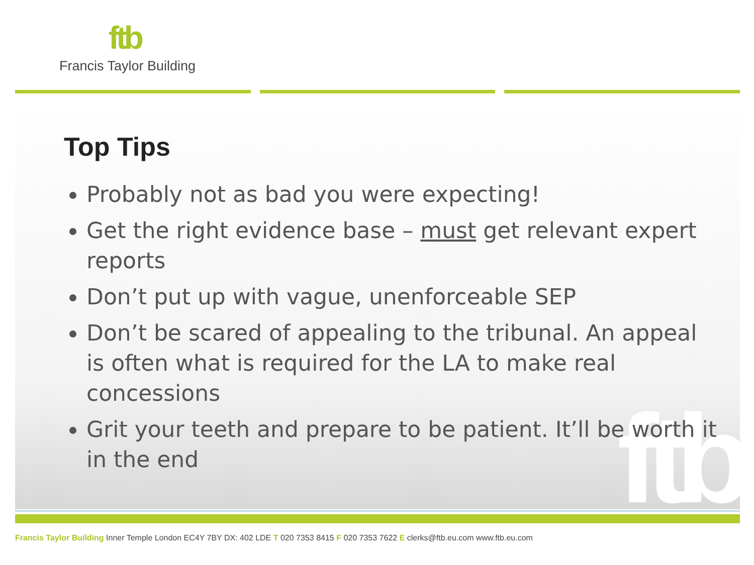ftb
Francis Taylor Building
ftb
Top Tips
Probably not as bad you were expecting!
Get the right evidence base – must get relevant expert reports
Don’t put up with vague, unenforceable SEP
Don’t be scared of appealing to the tribunal. An appeal is often what is required for the LA to make real concessions
Grit your teeth and prepare to be patient. It’ll be worth it in the end
Francis Taylor Building Inner Temple London EC4Y 7BY DX: 402 LDE T 020 7353 8415 F 020 7353 7622 E clerks@ftb.eu.com www.ftb.eu.com